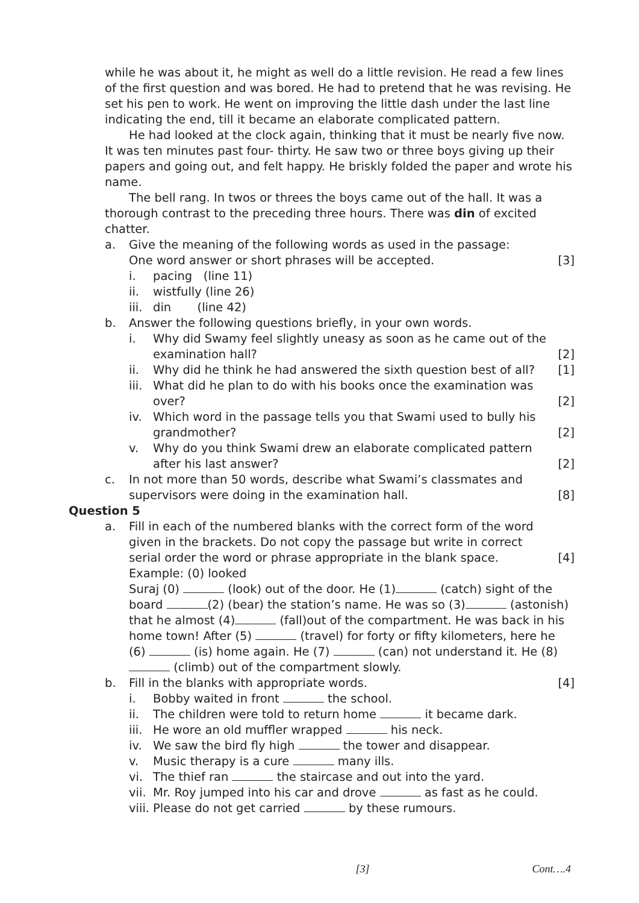while he was about it, he might as well do a little revision. He read a few lines of the first question and was bored. He had to pretend that he was revising. He set his pen to work. He went on improving the little dash under the last line indicating the end, till it became an elaborate complicated pattern.
He had looked at the clock again, thinking that it must be nearly five now. It was ten minutes past four- thirty. He saw two or three boys giving up their papers and going out, and felt happy. He briskly folded the paper and wrote his name.
The bell rang. In twos or threes the boys came out of the hall. It was a thorough contrast to the preceding three hours. There was din of excited chatter.
a. Give the meaning of the following words as used in the passage:
One word answer or short phrases will be accepted. [3]
i. pacing (line 11)
ii. wistfully (line 26)
iii. din (line 42)
b. Answer the following questions briefly, in your own words.
i. Why did Swamy feel slightly uneasy as soon as he came out of the examination hall? [2]
ii. Why did he think he had answered the sixth question best of all? [1]
iii. What did he plan to do with his books once the examination was over? [2]
iv. Which word in the passage tells you that Swami used to bully his grandmother? [2]
v. Why do you think Swami drew an elaborate complicated pattern after his last answer? [2]
c. In not more than 50 words, describe what Swami’s classmates and supervisors were doing in the examination hall. [8]
Question 5
a. Fill in each of the numbered blanks with the correct form of the word given in the brackets. Do not copy the passage but write in correct serial order the word or phrase appropriate in the blank space. [4]
Example: (0) looked
Suraj (0) (look) out of the door. He (1) (catch) sight of the board (2) (bear) the station’s name. He was so (3) (astonish) that he almost (4) (fall)out of the compartment. He was back in his home town! After (5) (travel) for forty or fifty kilometers, here he (6) (is) home again. He (7) (can) not understand it. He (8) (climb) out of the compartment slowly.
b. Fill in the blanks with appropriate words. [4]
i. Bobby waited in front the school.
ii. The children were told to return home it became dark.
iii. He wore an old muffler wrapped his neck.
iv. We saw the bird fly high the tower and disappear.
v. Music therapy is a cure many ills.
vi. The thief ran the staircase and out into the yard.
vii. Mr. Roy jumped into his car and drove as fast as he could.
viii. Please do not get carried by these rumours.
[3] Cont….4